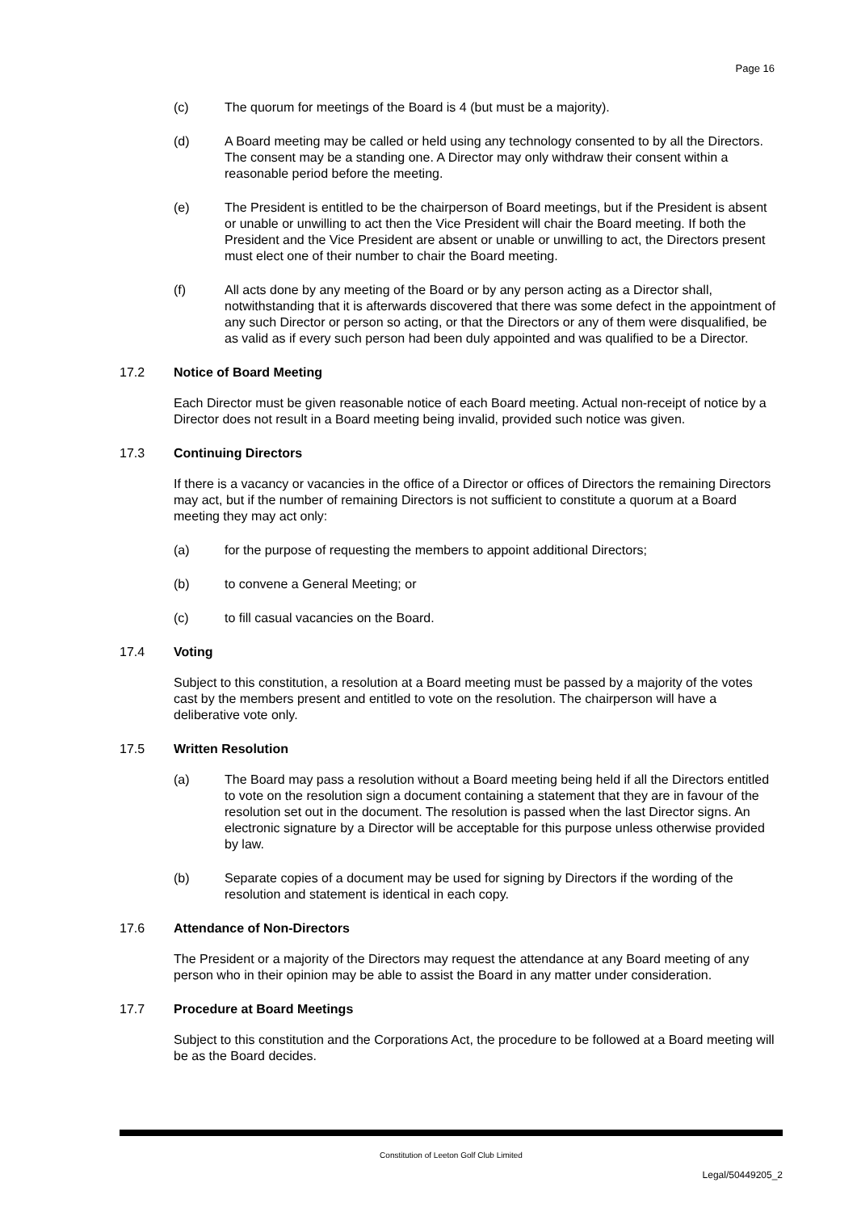Page 16
(c) The quorum for meetings of the Board is 4 (but must be a majority).
(d) A Board meeting may be called or held using any technology consented to by all the Directors. The consent may be a standing one. A Director may only withdraw their consent within a reasonable period before the meeting.
(e) The President is entitled to be the chairperson of Board meetings, but if the President is absent or unable or unwilling to act then the Vice President will chair the Board meeting. If both the President and the Vice President are absent or unable or unwilling to act, the Directors present must elect one of their number to chair the Board meeting.
(f) All acts done by any meeting of the Board or by any person acting as a Director shall, notwithstanding that it is afterwards discovered that there was some defect in the appointment of any such Director or person so acting, or that the Directors or any of them were disqualified, be as valid as if every such person had been duly appointed and was qualified to be a Director.
17.2 Notice of Board Meeting
Each Director must be given reasonable notice of each Board meeting. Actual non-receipt of notice by a Director does not result in a Board meeting being invalid, provided such notice was given.
17.3 Continuing Directors
If there is a vacancy or vacancies in the office of a Director or offices of Directors the remaining Directors may act, but if the number of remaining Directors is not sufficient to constitute a quorum at a Board meeting they may act only:
(a) for the purpose of requesting the members to appoint additional Directors;
(b) to convene a General Meeting; or
(c) to fill casual vacancies on the Board.
17.4 Voting
Subject to this constitution, a resolution at a Board meeting must be passed by a majority of the votes cast by the members present and entitled to vote on the resolution. The chairperson will have a deliberative vote only.
17.5 Written Resolution
(a) The Board may pass a resolution without a Board meeting being held if all the Directors entitled to vote on the resolution sign a document containing a statement that they are in favour of the resolution set out in the document. The resolution is passed when the last Director signs. An electronic signature by a Director will be acceptable for this purpose unless otherwise provided by law.
(b) Separate copies of a document may be used for signing by Directors if the wording of the resolution and statement is identical in each copy.
17.6 Attendance of Non-Directors
The President or a majority of the Directors may request the attendance at any Board meeting of any person who in their opinion may be able to assist the Board in any matter under consideration.
17.7 Procedure at Board Meetings
Subject to this constitution and the Corporations Act, the procedure to be followed at a Board meeting will be as the Board decides.
Constitution of Leeton Golf Club Limited
Legal/50449205_2